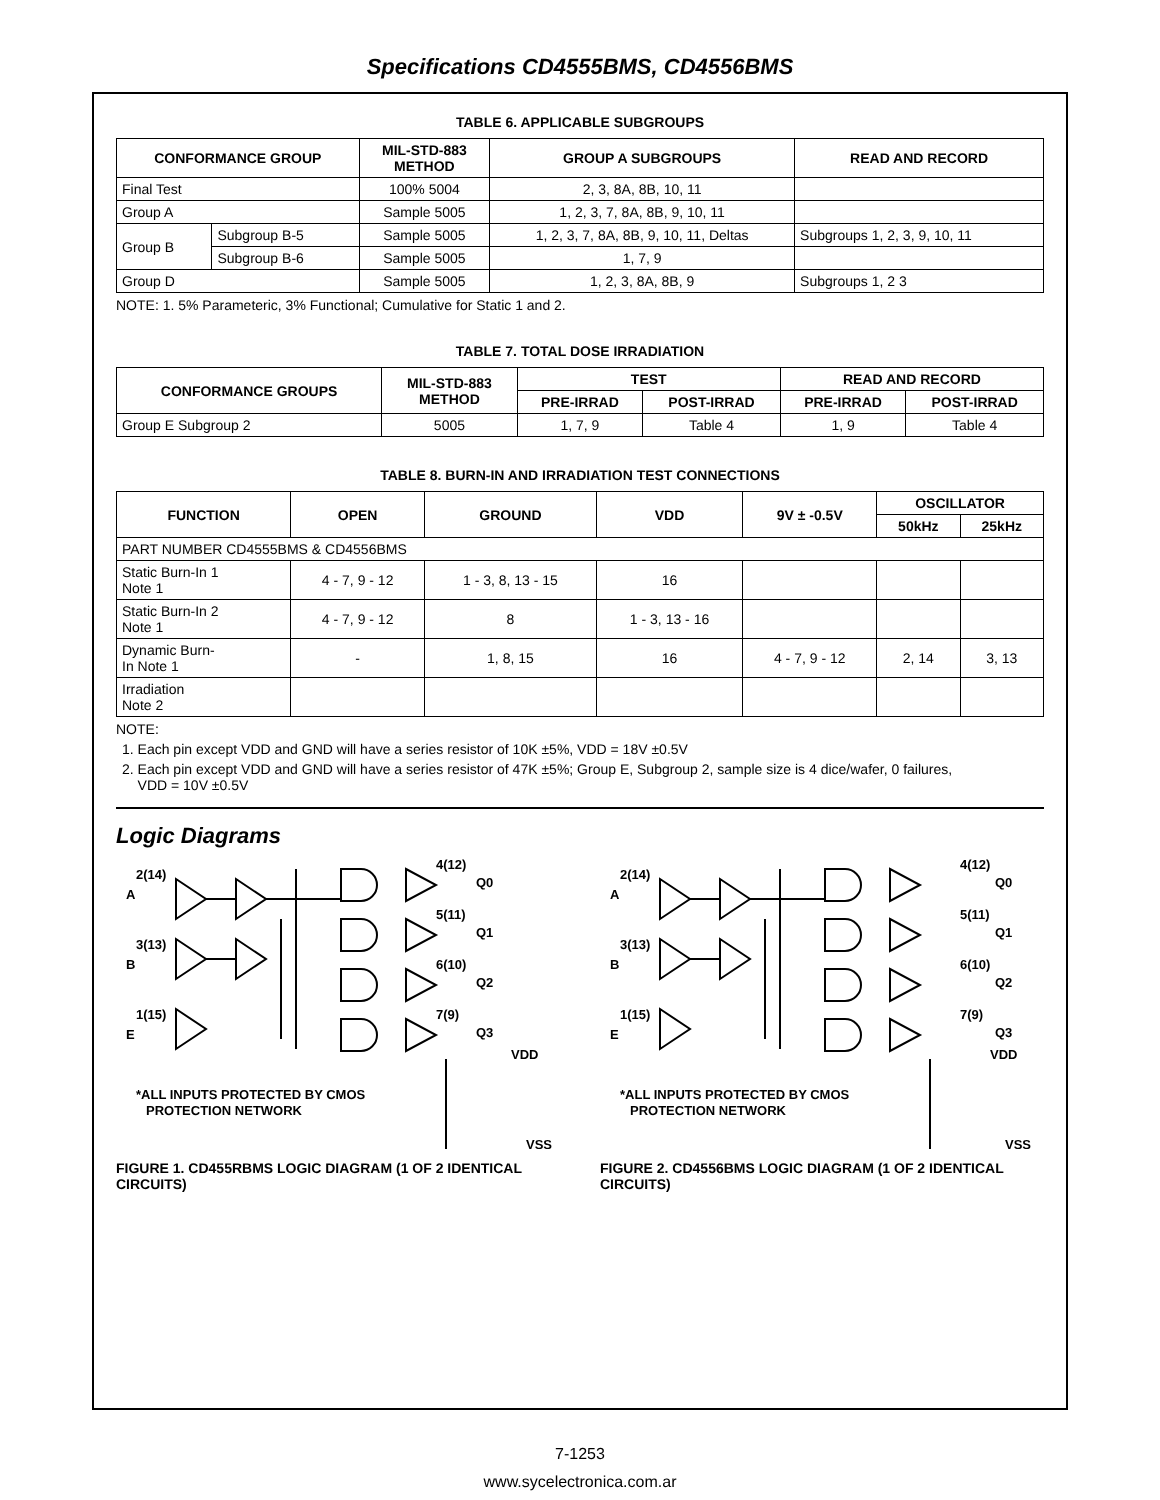Specifications CD4555BMS, CD4556BMS
TABLE 6. APPLICABLE SUBGROUPS
| CONFORMANCE GROUP | | MIL-STD-883 METHOD | GROUP A SUBGROUPS | READ AND RECORD |
| --- | --- | --- | --- | --- |
| Final Test | | 100% 5004 | 2, 3, 8A, 8B, 10, 11 | |
| Group A | | Sample 5005 | 1, 2, 3, 7, 8A, 8B, 9, 10, 11 | |
| Group B | Subgroup B-5 | Sample 5005 | 1, 2, 3, 7, 8A, 8B, 9, 10, 11, Deltas | Subgroups 1, 2, 3, 9, 10, 11 |
| | Subgroup B-6 | Sample 5005 | 1, 7, 9 | |
| Group D | | Sample 5005 | 1, 2, 3, 8A, 8B, 9 | Subgroups 1, 2 3 |
NOTE: 1. 5% Parameteric, 3% Functional; Cumulative for Static 1 and 2.
TABLE 7. TOTAL DOSE IRRADIATION
| CONFORMANCE GROUPS | MIL-STD-883 METHOD | TEST | | READ AND RECORD | |
| --- | --- | --- | --- | --- | --- |
| | | PRE-IRRAD | POST-IRRAD | PRE-IRRAD | POST-IRRAD |
| Group E Subgroup 2 | 5005 | 1, 7, 9 | Table 4 | 1, 9 | Table 4 |
TABLE 8. BURN-IN AND IRRADIATION TEST CONNECTIONS
| FUNCTION | OPEN | GROUND | VDD | 9V ± -0.5V | OSCILLATOR | |
| --- | --- | --- | --- | --- | --- | --- |
| | | | | | 50kHz | 25kHz |
| PART NUMBER CD4555BMS & CD4556BMS | | | | | | |
| Static Burn-In 1 Note 1 | 4 - 7, 9 - 12 | 1 - 3, 8, 13 - 15 | 16 | | | |
| Static Burn-In 2 Note 1 | 4 - 7, 9 - 12 | 8 | 1 - 3, 13 - 16 | | | |
| Dynamic Burn- In Note 1 | - | 1, 8, 15 | 16 | 4 - 7, 9 - 12 | 2, 14 | 3, 13 |
| Irradiation Note 2 | | | | | | |
NOTE:
1. Each pin except VDD and GND will have a series resistor of 10K ±5%, VDD = 18V ±0.5V
2. Each pin except VDD and GND will have a series resistor of 47K ±5%; Group E, Subgroup 2, sample size is 4 dice/wafer, 0 failures,
VDD = 10V ±0.5V
Logic Diagrams
2(14)
A
3(13)
B
1(15)
E
4(12)
Q0
5(11)
Q1
6(10)
Q2
7(9)
Q3
VDD
VSS
*ALL INPUTS PROTECTED BY CMOS
PROTECTION NETWORK
FIGURE 1. CD455RBMS LOGIC DIAGRAM (1 OF 2 IDENTICAL CIRCUITS)
2(14)
A
3(13)
B
1(15)
E
4(12)
Q0
5(11)
Q1
6(10)
Q2
7(9)
Q3
VDD
VSS
*ALL INPUTS PROTECTED BY CMOS
PROTECTION NETWORK
FIGURE 2. CD4556BMS LOGIC DIAGRAM (1 OF 2 IDENTICAL CIRCUITS)
7-1253
www.sycelectronica.com.ar